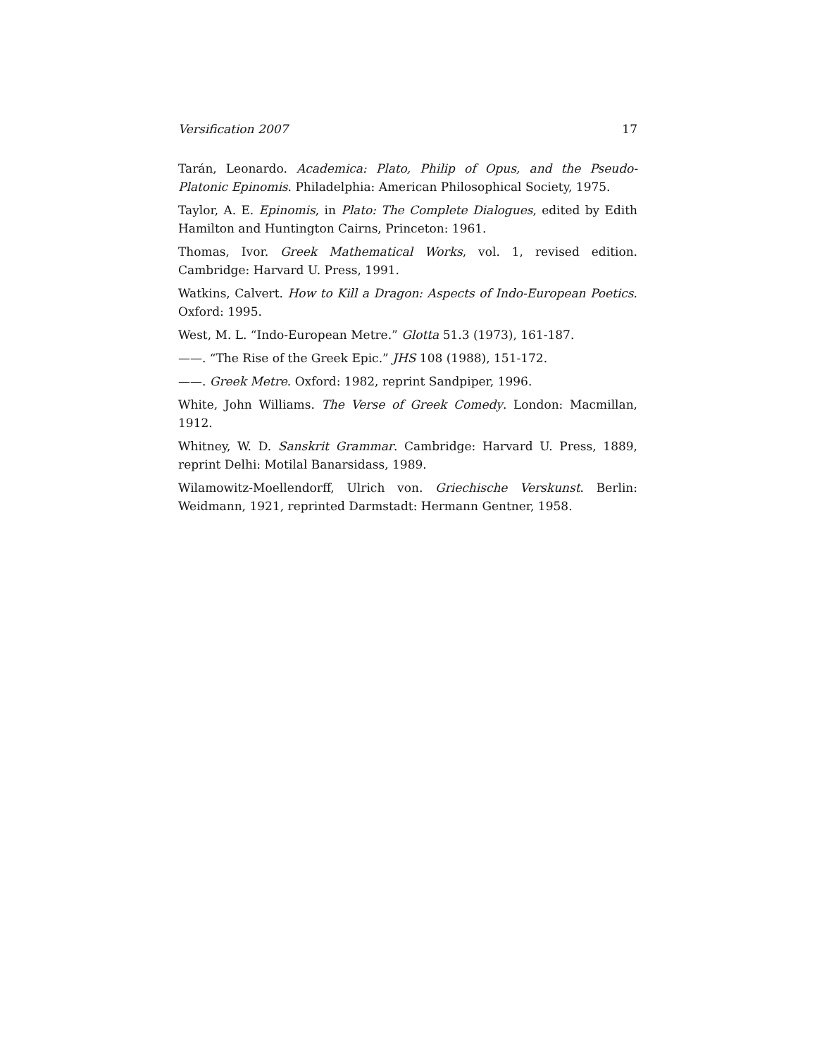Versification 2007 17
Tarán, Leonardo. Academica: Plato, Philip of Opus, and the Pseudo-Platonic Epinomis. Philadelphia: American Philosophical Society, 1975.
Taylor, A. E. Epinomis, in Plato: The Complete Dialogues, edited by Edith Hamilton and Huntington Cairns, Princeton: 1961.
Thomas, Ivor. Greek Mathematical Works, vol. 1, revised edition. Cambridge: Harvard U. Press, 1991.
Watkins, Calvert. How to Kill a Dragon: Aspects of Indo-European Poetics. Oxford: 1995.
West, M. L. “Indo-European Metre.” Glotta 51.3 (1973), 161-187.
——. “The Rise of the Greek Epic.” JHS 108 (1988), 151-172.
——. Greek Metre. Oxford: 1982, reprint Sandpiper, 1996.
White, John Williams. The Verse of Greek Comedy. London: Macmillan, 1912.
Whitney, W. D. Sanskrit Grammar. Cambridge: Harvard U. Press, 1889, reprint Delhi: Motilal Banarsidass, 1989.
Wilamowitz-Moellendorff, Ulrich von. Griechische Verskunst. Berlin: Weidmann, 1921, reprinted Darmstadt: Hermann Gentner, 1958.